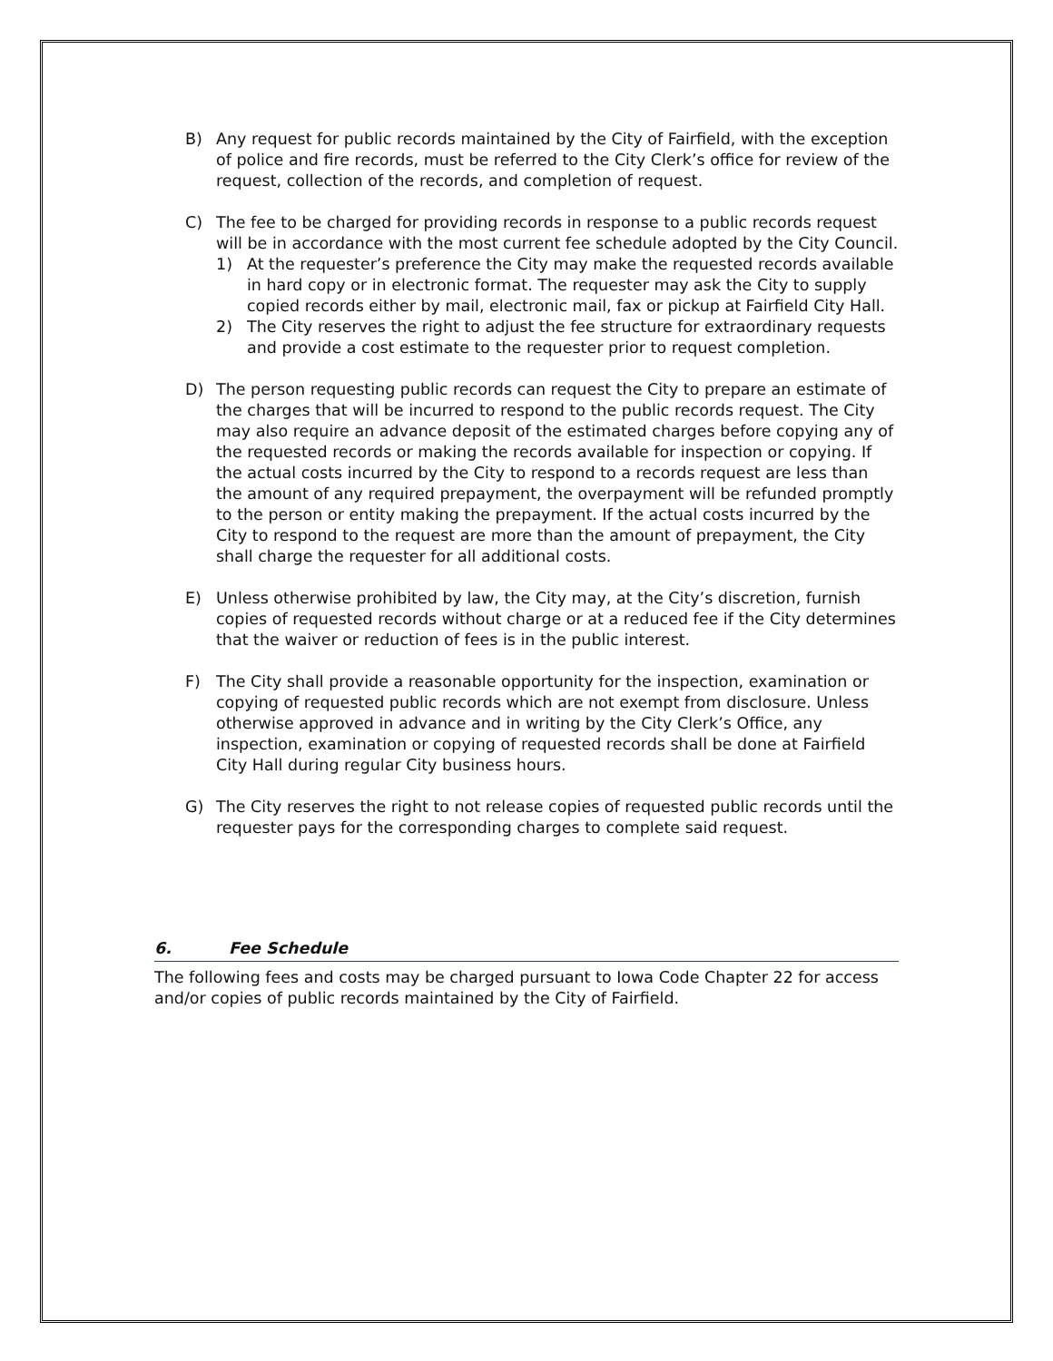B) Any request for public records maintained by the City of Fairfield, with the exception of police and fire records, must be referred to the City Clerk’s office for review of the request, collection of the records, and completion of request.
C) The fee to be charged for providing records in response to a public records request will be in accordance with the most current fee schedule adopted by the City Council.
1) At the requester’s preference the City may make the requested records available in hard copy or in electronic format. The requester may ask the City to supply copied records either by mail, electronic mail, fax or pickup at Fairfield City Hall.
2) The City reserves the right to adjust the fee structure for extraordinary requests and provide a cost estimate to the requester prior to request completion.
D) The person requesting public records can request the City to prepare an estimate of the charges that will be incurred to respond to the public records request. The City may also require an advance deposit of the estimated charges before copying any of the requested records or making the records available for inspection or copying. If the actual costs incurred by the City to respond to a records request are less than the amount of any required prepayment, the overpayment will be refunded promptly to the person or entity making the prepayment. If the actual costs incurred by the City to respond to the request are more than the amount of prepayment, the City shall charge the requester for all additional costs.
E) Unless otherwise prohibited by law, the City may, at the City’s discretion, furnish copies of requested records without charge or at a reduced fee if the City determines that the waiver or reduction of fees is in the public interest.
F) The City shall provide a reasonable opportunity for the inspection, examination or copying of requested public records which are not exempt from disclosure. Unless otherwise approved in advance and in writing by the City Clerk’s Office, any inspection, examination or copying of requested records shall be done at Fairfield City Hall during regular City business hours.
G) The City reserves the right to not release copies of requested public records until the requester pays for the corresponding charges to complete said request.
6. Fee Schedule
The following fees and costs may be charged pursuant to Iowa Code Chapter 22 for access and/or copies of public records maintained by the City of Fairfield.